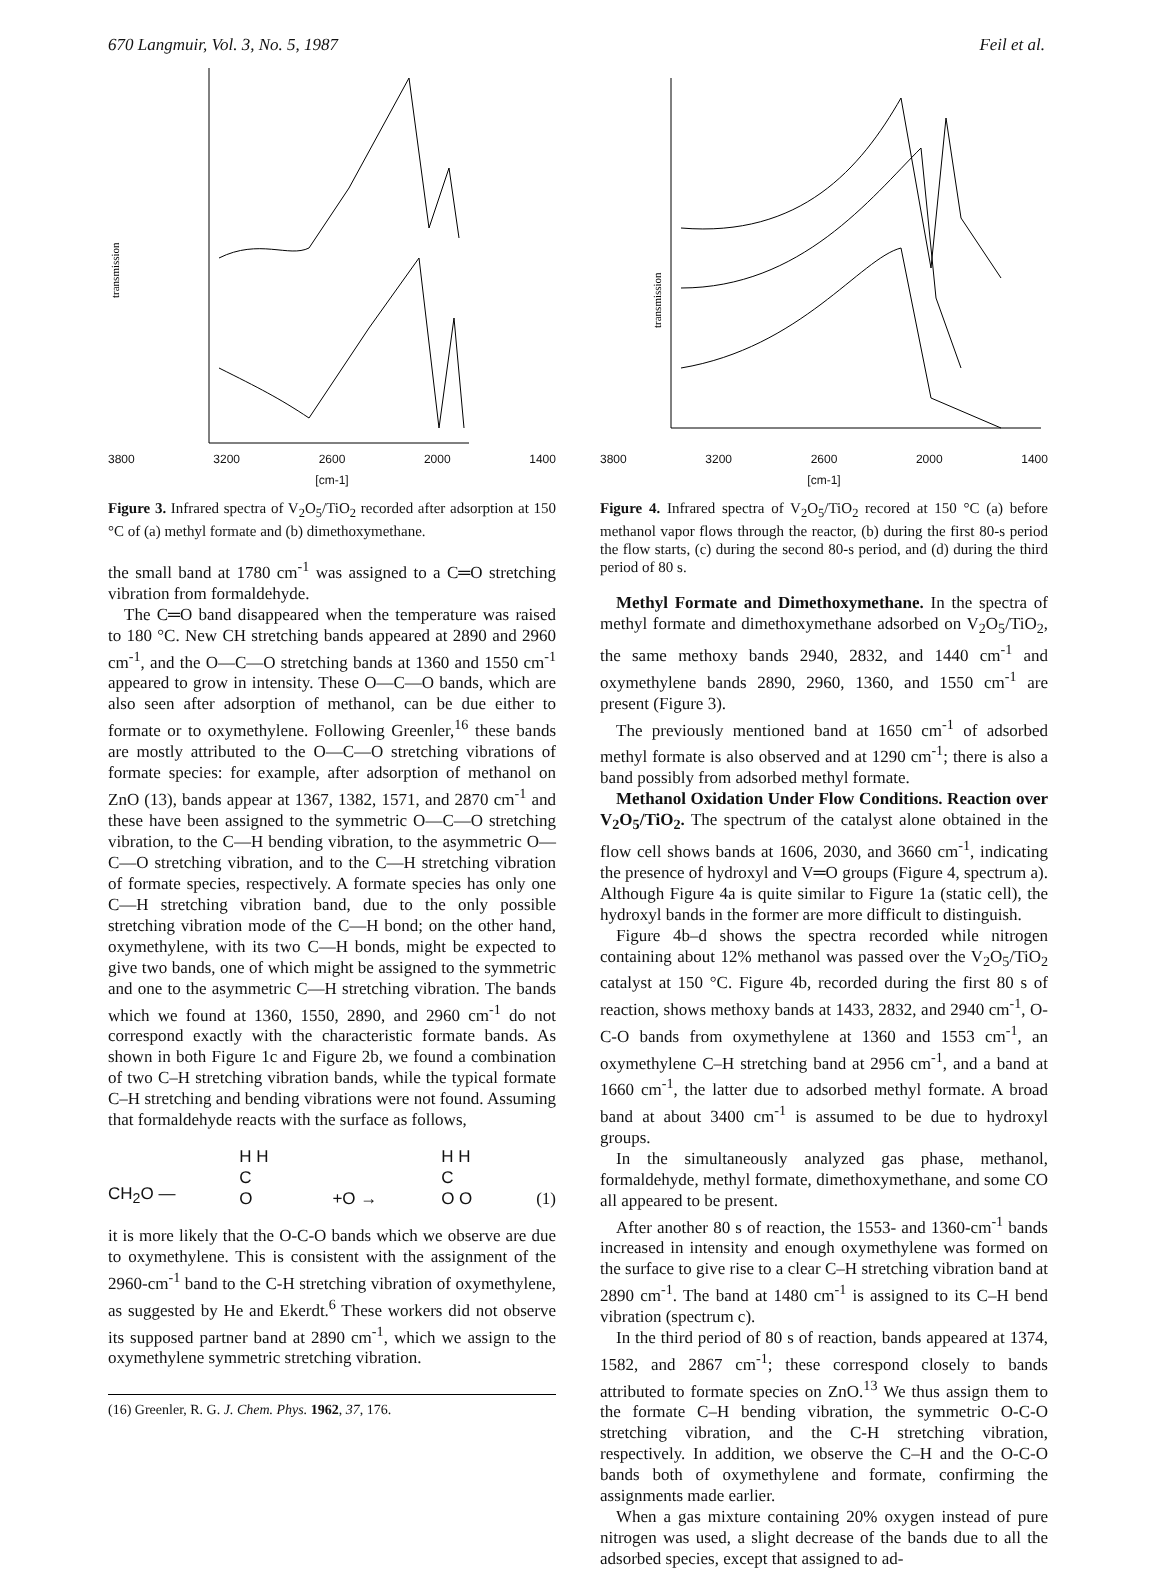670 Langmuir, Vol. 3, No. 5, 1987 Feil et al.
transmission
3800 3200 2600 2000 1400
[cm-1]
Figure 3. Infrared spectra of V<sub>2</sub>O<sub>5</sub>/TiO<sub>2</sub> recorded after adsorption at 150 °C of (a) methyl formate and (b) dimethoxymethane.
the small band at 1780 cm<sup>-1</sup> was assigned to a C═O stretching vibration from formaldehyde.
The C═O band disappeared when the temperature was raised to 180 °C. New CH stretching bands appeared at 2890 and 2960 cm<sup>-1</sup>, and the O—C—O stretching bands at 1360 and 1550 cm<sup>-1</sup> appeared to grow in intensity. These O—C—O bands, which are also seen after adsorption of methanol, can be due either to formate or to oxymethylene. Following Greenler,<sup>16</sup> these bands are mostly attributed to the O—C—O stretching vibrations of formate species: for example, after adsorption of methanol on ZnO (13), bands appear at 1367, 1382, 1571, and 2870 cm<sup>-1</sup> and these have been assigned to the symmetric O—C—O stretching vibration, to the C—H bending vibration, to the asymmetric O—C—O stretching vibration, and to the C—H stretching vibration of formate species, respectively. A formate species has only one C—H stretching vibration band, due to the only possible stretching vibration mode of the C—H bond; on the other hand, oxymethylene, with its two C—H bonds, might be expected to give two bands, one of which might be assigned to the symmetric and one to the asymmetric C—H stretching vibration. The bands which we found at 1360, 1550, 2890, and 2960 cm<sup>-1</sup> do not correspond exactly with the characteristic formate bands. As shown in both Figure 1c and Figure 2b, we found a combination of two C–H stretching vibration bands, while the typical formate C–H stretching and bending vibrations were not found. Assuming that formaldehyde reacts with the surface as follows,
CH<sub>2</sub>O — H H
C
O +O → H H
C
O O (1)
it is more likely that the O-C-O bands which we observe are due to oxymethylene. This is consistent with the assignment of the 2960-cm<sup>-1</sup> band to the C-H stretching vibration of oxymethylene, as suggested by He and Ekerdt.<sup>6</sup> These workers did not observe its supposed partner band at 2890 cm<sup>-1</sup>, which we assign to the oxymethylene symmetric stretching vibration.
(16) Greenler, R. G. J. Chem. Phys. 1962, 37, 176.
transmission
3800 3200 2600 2000 1400
[cm-1]
Figure 4. Infrared spectra of V<sub>2</sub>O<sub>5</sub>/TiO<sub>2</sub> recored at 150 °C (a) before methanol vapor flows through the reactor, (b) during the first 80-s period the flow starts, (c) during the second 80-s period, and (d) during the third period of 80 s.
Methyl Formate and Dimethoxymethane. In the spectra of methyl formate and dimethoxymethane adsorbed on V<sub>2</sub>O<sub>5</sub>/TiO<sub>2</sub>, the same methoxy bands 2940, 2832, and 1440 cm<sup>-1</sup> and oxymethylene bands 2890, 2960, 1360, and 1550 cm<sup>-1</sup> are present (Figure 3).
The previously mentioned band at 1650 cm<sup>-1</sup> of adsorbed methyl formate is also observed and at 1290 cm<sup>-1</sup>; there is also a band possibly from adsorbed methyl formate.
Methanol Oxidation Under Flow Conditions. Reaction over V<sub>2</sub>O<sub>5</sub>/TiO<sub>2</sub>. The spectrum of the catalyst alone obtained in the flow cell shows bands at 1606, 2030, and 3660 cm<sup>-1</sup>, indicating the presence of hydroxyl and V═O groups (Figure 4, spectrum a). Although Figure 4a is quite similar to Figure 1a (static cell), the hydroxyl bands in the former are more difficult to distinguish.
Figure 4b–d shows the spectra recorded while nitrogen containing about 12% methanol was passed over the V<sub>2</sub>O<sub>5</sub>/TiO<sub>2</sub> catalyst at 150 °C. Figure 4b, recorded during the first 80 s of reaction, shows methoxy bands at 1433, 2832, and 2940 cm<sup>-1</sup>, O-C-O bands from oxymethylene at 1360 and 1553 cm<sup>-1</sup>, an oxymethylene C–H stretching band at 2956 cm<sup>-1</sup>, and a band at 1660 cm<sup>-1</sup>, the latter due to adsorbed methyl formate. A broad band at about 3400 cm<sup>-1</sup> is assumed to be due to hydroxyl groups.
In the simultaneously analyzed gas phase, methanol, formaldehyde, methyl formate, dimethoxymethane, and some CO all appeared to be present.
After another 80 s of reaction, the 1553- and 1360-cm<sup>-1</sup> bands increased in intensity and enough oxymethylene was formed on the surface to give rise to a clear C–H stretching vibration band at 2890 cm<sup>-1</sup>. The band at 1480 cm<sup>-1</sup> is assigned to its C–H bend vibration (spectrum c).
In the third period of 80 s of reaction, bands appeared at 1374, 1582, and 2867 cm<sup>-1</sup>; these correspond closely to bands attributed to formate species on ZnO.<sup>13</sup> We thus assign them to the formate C–H bending vibration, the symmetric O-C-O stretching vibration, and the C-H stretching vibration, respectively. In addition, we observe the C–H and the O-C-O bands both of oxymethylene and formate, confirming the assignments made earlier.
When a gas mixture containing 20% oxygen instead of pure nitrogen was used, a slight decrease of the bands due to all the adsorbed species, except that assigned to ad-